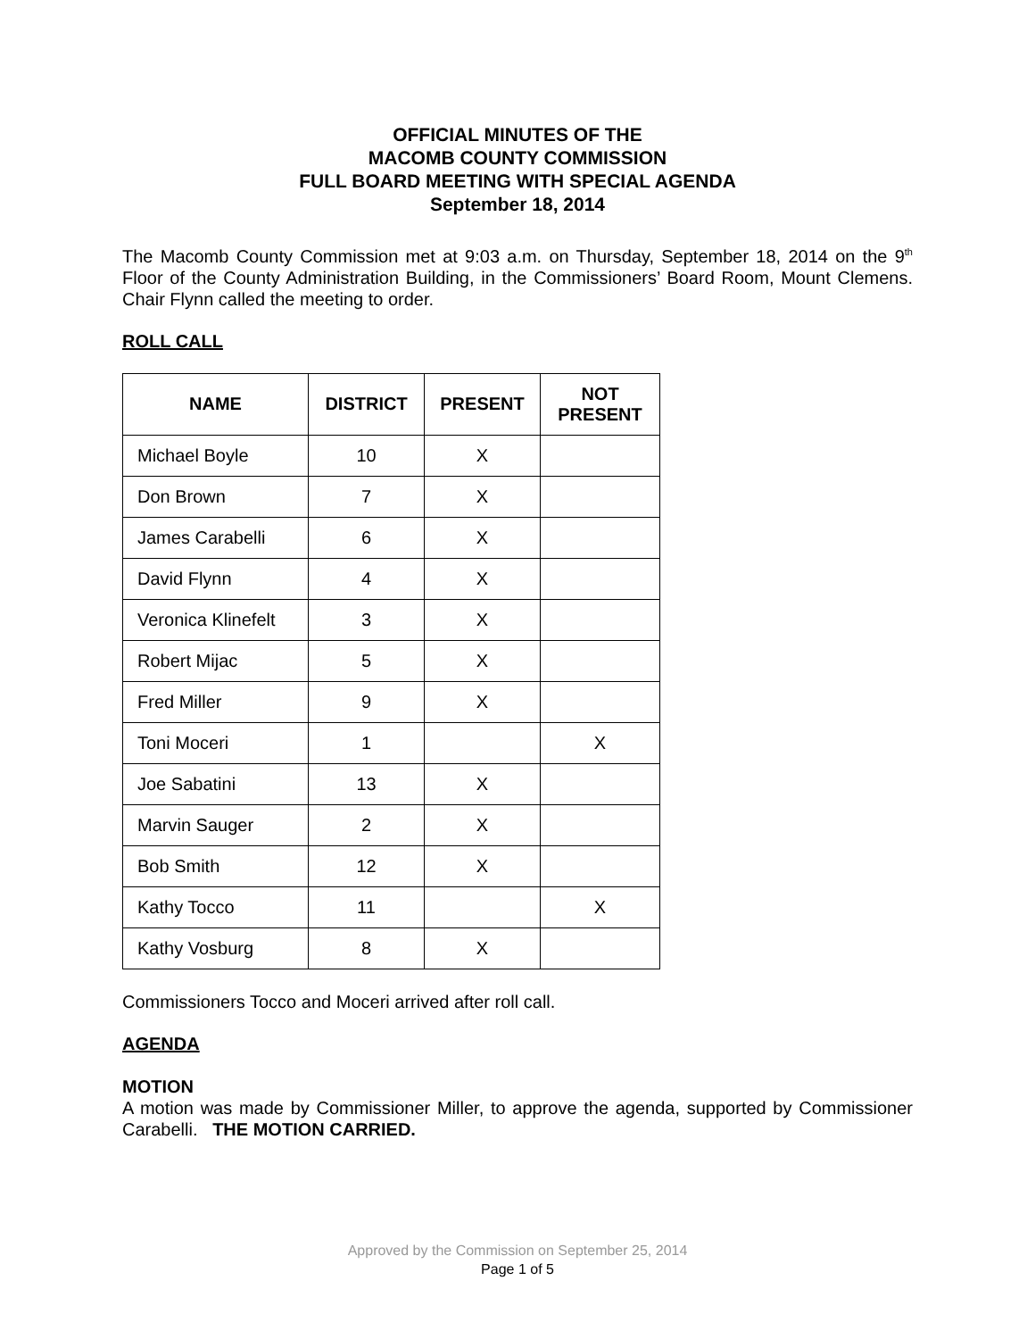OFFICIAL MINUTES OF THE
MACOMB COUNTY COMMISSION
FULL BOARD MEETING WITH SPECIAL AGENDA
September 18, 2014
The Macomb County Commission met at 9:03 a.m. on Thursday, September 18, 2014 on the 9<sup>th</sup> Floor of the County Administration Building, in the Commissioners’ Board Room, Mount Clemens. Chair Flynn called the meeting to order.
ROLL CALL
| NAME | DISTRICT | PRESENT | NOT PRESENT |
| --- | --- | --- | --- |
| Michael Boyle | 10 | X | |
| Don Brown | 7 | X | |
| James Carabelli | 6 | X | |
| David Flynn | 4 | X | |
| Veronica Klinefelt | 3 | X | |
| Robert Mijac | 5 | X | |
| Fred Miller | 9 | X | |
| Toni Moceri | 1 | | X |
| Joe Sabatini | 13 | X | |
| Marvin Sauger | 2 | X | |
| Bob Smith | 12 | X | |
| Kathy Tocco | 11 | | X |
| Kathy Vosburg | 8 | X | |
Commissioners Tocco and Moceri arrived after roll call.
AGENDA
MOTION
A motion was made by Commissioner Miller, to approve the agenda, supported by Commissioner Carabelli. THE MOTION CARRIED.
Approved by the Commission on September 25, 2014
Page 1 of 5